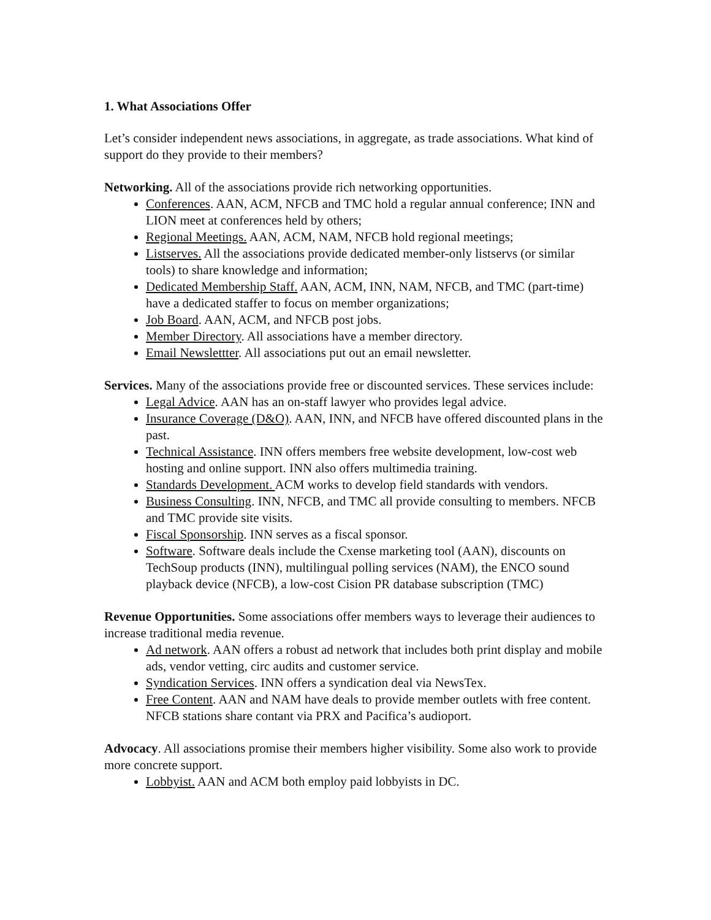1. What Associations Offer
Let’s consider independent news associations, in aggregate, as trade associations. What kind of support do they provide to their members?
Networking. All of the associations provide rich networking opportunities.
Conferences. AAN, ACM, NFCB and TMC hold a regular annual conference; INN and LION meet at conferences held by others;
Regional Meetings. AAN, ACM, NAM, NFCB hold regional meetings;
Listserves. All the associations provide dedicated member-only listservs (or similar tools) to share knowledge and information;
Dedicated Membership Staff. AAN, ACM, INN, NAM, NFCB, and TMC (part-time) have a dedicated staffer to focus on member organizations;
Job Board. AAN, ACM, and NFCB post jobs.
Member Directory. All associations have a member directory.
Email Newslettter. All associations put out an email newsletter.
Services. Many of the associations provide free or discounted services. These services include:
Legal Advice. AAN has an on-staff lawyer who provides legal advice.
Insurance Coverage (D&O). AAN, INN, and NFCB have offered discounted plans in the past.
Technical Assistance. INN offers members free website development, low-cost web hosting and online support. INN also offers multimedia training.
Standards Development. ACM works to develop field standards with vendors.
Business Consulting. INN, NFCB, and TMC all provide consulting to members. NFCB and TMC provide site visits.
Fiscal Sponsorship. INN serves as a fiscal sponsor.
Software. Software deals include the Cxense marketing tool (AAN), discounts on TechSoup products (INN), multilingual polling services (NAM), the ENCO sound playback device (NFCB), a low-cost Cision PR database subscription (TMC)
Revenue Opportunities. Some associations offer members ways to leverage their audiences to increase traditional media revenue.
Ad network. AAN offers a robust ad network that includes both print display and mobile ads, vendor vetting, circ audits and customer service.
Syndication Services. INN offers a syndication deal via NewsTex.
Free Content. AAN and NAM have deals to provide member outlets with free content. NFCB stations share contant via PRX and Pacifica’s audioport.
Advocacy. All associations promise their members higher visibility. Some also work to provide more concrete support.
Lobbyist. AAN and ACM both employ paid lobbyists in DC.